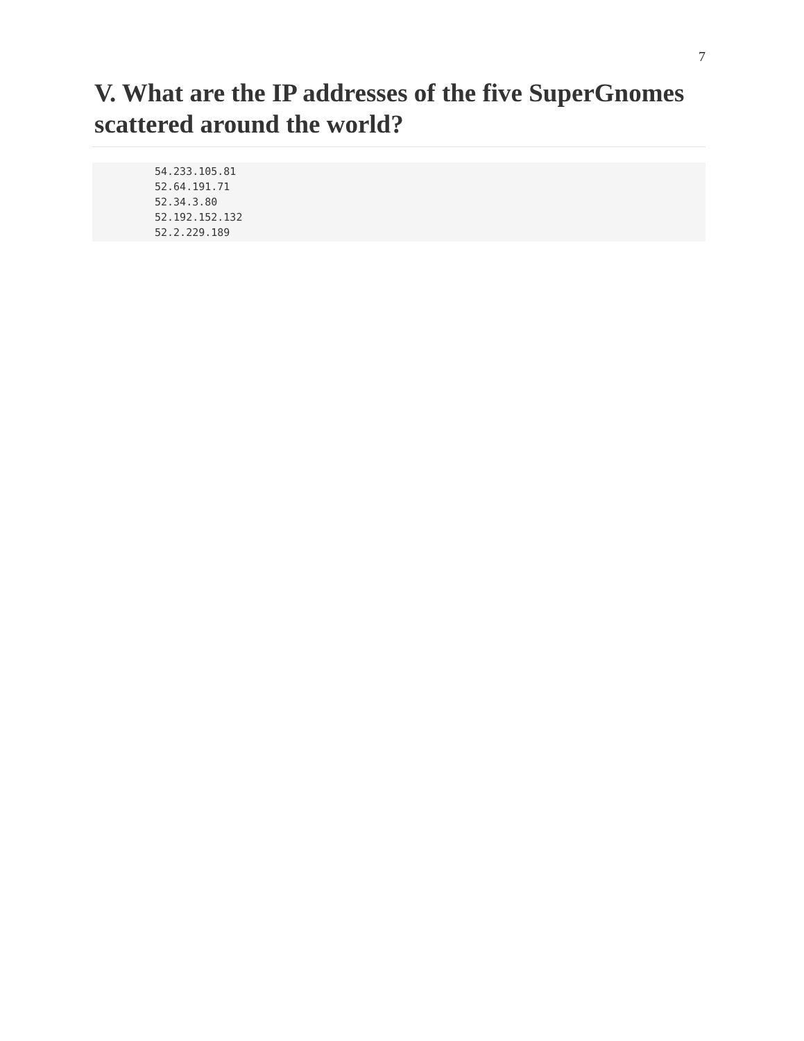7
V. What are the IP addresses of the five SuperGnomes scattered around the world?
54.233.105.81
52.64.191.71
52.34.3.80
52.192.152.132
52.2.229.189